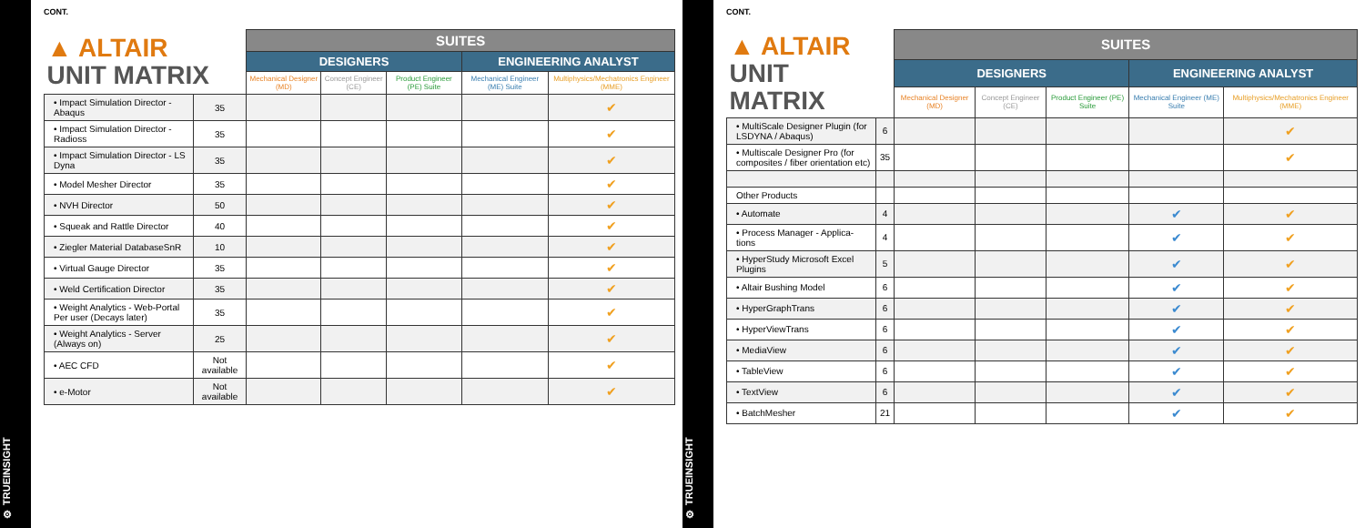⚙ TRUEINSIGHT
CONT.
| ▲ ALTAIR UNIT MATRIX | | SUITES | | | | |
| | | DESIGNERS | | | ENGINEERING ANALYST | |
| | | Mechanical Designer (MD) | Concept Engineer (CE) | Product Engineer (PE) Suite | Mechanical Engineer (ME) Suite | Multiphysics/Mechatronics Engineer (MME) |
| • Impact Simulation Director - Abaqus | 35 | | | | | ✔ |
| • Impact Simulation Director - Radioss | 35 | | | | | ✔ |
| • Impact Simulation Director - LS Dyna | 35 | | | | | ✔ |
| • Model Mesher Director | 35 | | | | | ✔ |
| • NVH Director | 50 | | | | | ✔ |
| • Squeak and Rattle Director | 40 | | | | | ✔ |
| • Ziegler Material DatabaseSnR | 10 | | | | | ✔ |
| • Virtual Gauge Director | 35 | | | | | ✔ |
| • Weld Certification Director | 35 | | | | | ✔ |
| • Weight Analytics - Web-Portal Per user (Decays later) | 35 | | | | | ✔ |
| • Weight Analytics - Server (Always on) | 25 | | | | | ✔ |
| • AEC CFD | Not available | | | | | ✔ |
| • e-Motor | Not available | | | | | ✔ |
⚙ TRUEINSIGHT
CONT.
| ▲ ALTAIR UNIT MATRIX | | SUITES | | | | |
| | | DESIGNERS | | | ENGINEERING ANALYST | |
| | | Mechanical Designer (MD) | Concept Engineer (CE) | Product Engineer (PE) Suite | Mechanical Engineer (ME) Suite | Multiphysics/Mechatronics Engineer (MME) |
| • MultiScale Designer Plugin (for LSDYNA / Abaqus) | 6 | | | | | ✔ |
| • Multiscale Designer Pro (for composites / fiber orientation etc) | 35 | | | | | ✔ |
| Other Products | | | | | | |
| • Automate | 4 | | | | ✔ | ✔ |
| • Process Manager - Applica-tions | 4 | | | | ✔ | ✔ |
| • HyperStudy Microsoft Excel Plugins | 5 | | | | ✔ | ✔ |
| • Altair Bushing Model | 6 | | | | ✔ | ✔ |
| • HyperGraphTrans | 6 | | | | ✔ | ✔ |
| • HyperViewTrans | 6 | | | | ✔ | ✔ |
| • MediaView | 6 | | | | ✔ | ✔ |
| • TableView | 6 | | | | ✔ | ✔ |
| • TextView | 6 | | | | ✔ | ✔ |
| • BatchMesher | 21 | | | | ✔ | ✔ |